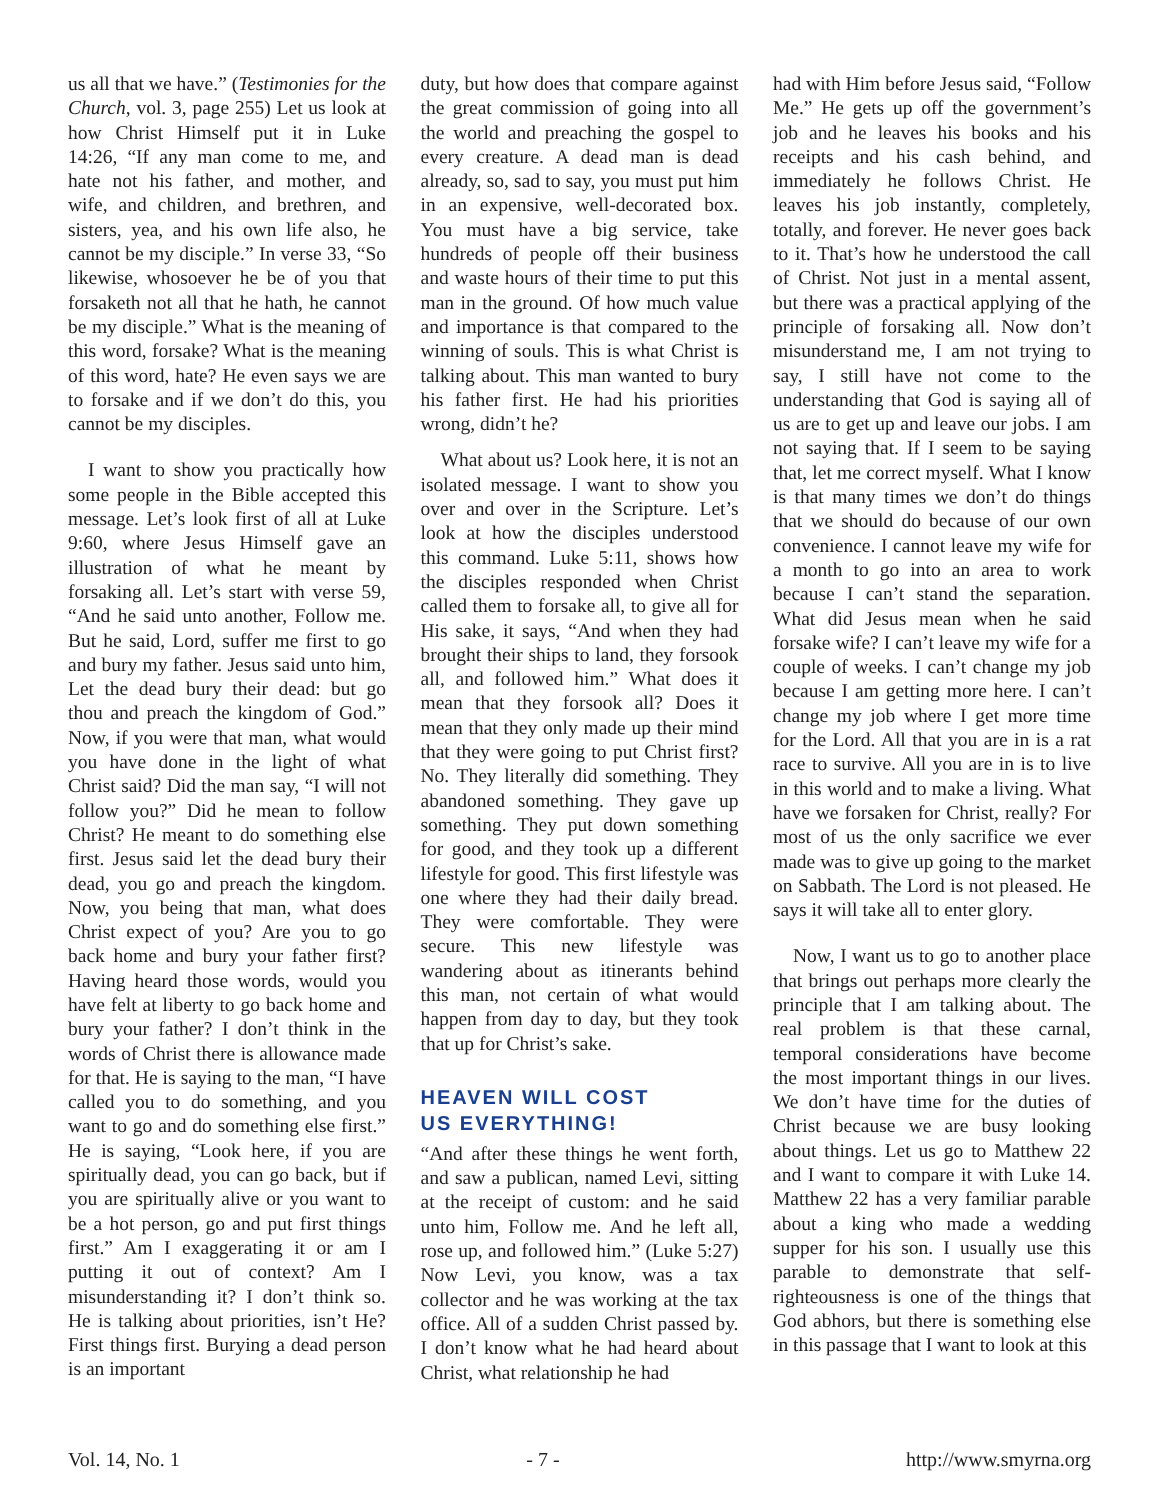us all that we have.” (Testimonies for the Church, vol. 3, page 255) Let us look at how Christ Himself put it in Luke 14:26, “If any man come to me, and hate not his father, and mother, and wife, and children, and brethren, and sisters, yea, and his own life also, he cannot be my disciple.” In verse 33, “So likewise, whosoever he be of you that forsaketh not all that he hath, he cannot be my disciple.” What is the meaning of this word, forsake? What is the meaning of this word, hate? He even says we are to forsake and if we don’t do this, you cannot be my disciples.
I want to show you practically how some people in the Bible accepted this message. Let’s look first of all at Luke 9:60, where Jesus Himself gave an illustration of what he meant by forsaking all. Let’s start with verse 59, “And he said unto another, Follow me. But he said, Lord, suffer me first to go and bury my father. Jesus said unto him, Let the dead bury their dead: but go thou and preach the kingdom of God.” Now, if you were that man, what would you have done in the light of what Christ said? Did the man say, “I will not follow you?” Did he mean to follow Christ? He meant to do something else first. Jesus said let the dead bury their dead, you go and preach the kingdom. Now, you being that man, what does Christ expect of you? Are you to go back home and bury your father first? Having heard those words, would you have felt at liberty to go back home and bury your father? I don’t think in the words of Christ there is allowance made for that. He is saying to the man, “I have called you to do something, and you want to go and do something else first.” He is saying, “Look here, if you are spiritually dead, you can go back, but if you are spiritually alive or you want to be a hot person, go and put first things first.” Am I exaggerating it or am I putting it out of context? Am I misunderstanding it? I don’t think so. He is talking about priorities, isn’t He? First things first. Burying a dead person is an important
duty, but how does that compare against the great commission of going into all the world and preaching the gospel to every creature. A dead man is dead already, so, sad to say, you must put him in an expensive, well-decorated box. You must have a big service, take hundreds of people off their business and waste hours of their time to put this man in the ground. Of how much value and importance is that compared to the winning of souls. This is what Christ is talking about. This man wanted to bury his father first. He had his priorities wrong, didn’t he?
What about us? Look here, it is not an isolated message. I want to show you over and over in the Scripture. Let’s look at how the disciples understood this command. Luke 5:11, shows how the disciples responded when Christ called them to forsake all, to give all for His sake, it says, “And when they had brought their ships to land, they forsook all, and followed him.” What does it mean that they forsook all? Does it mean that they only made up their mind that they were going to put Christ first? No. They literally did something. They abandoned something. They gave up something. They put down something for good, and they took up a different lifestyle for good. This first lifestyle was one where they had their daily bread. They were comfortable. They were secure. This new lifestyle was wandering about as itinerants behind this man, not certain of what would happen from day to day, but they took that up for Christ’s sake.
HEAVEN WILL COST
US EVERYTHING!
“And after these things he went forth, and saw a publican, named Levi, sitting at the receipt of custom: and he said unto him, Follow me. And he left all, rose up, and followed him.” (Luke 5:27) Now Levi, you know, was a tax collector and he was working at the tax office. All of a sudden Christ passed by. I don’t know what he had heard about Christ, what relationship he had
had with Him before Jesus said, “Follow Me.” He gets up off the government’s job and he leaves his books and his receipts and his cash behind, and immediately he follows Christ. He leaves his job instantly, completely, totally, and forever. He never goes back to it. That’s how he understood the call of Christ. Not just in a mental assent, but there was a practical applying of the principle of forsaking all. Now don’t misunderstand me, I am not trying to say, I still have not come to the understanding that God is saying all of us are to get up and leave our jobs. I am not saying that. If I seem to be saying that, let me correct myself. What I know is that many times we don’t do things that we should do because of our own convenience. I cannot leave my wife for a month to go into an area to work because I can’t stand the separation. What did Jesus mean when he said forsake wife? I can’t leave my wife for a couple of weeks. I can’t change my job because I am getting more here. I can’t change my job where I get more time for the Lord. All that you are in is a rat race to survive. All you are in is to live in this world and to make a living. What have we forsaken for Christ, really? For most of us the only sacrifice we ever made was to give up going to the market on Sabbath. The Lord is not pleased. He says it will take all to enter glory.
Now, I want us to go to another place that brings out perhaps more clearly the principle that I am talking about. The real problem is that these carnal, temporal considerations have become the most important things in our lives. We don’t have time for the duties of Christ because we are busy looking about things. Let us go to Matthew 22 and I want to compare it with Luke 14. Matthew 22 has a very familiar parable about a king who made a wedding supper for his son. I usually use this parable to demonstrate that self-righteousness is one of the things that God abhors, but there is something else in this passage that I want to look at this
Vol. 14, No. 1 - 7 - http://www.smyrna.org